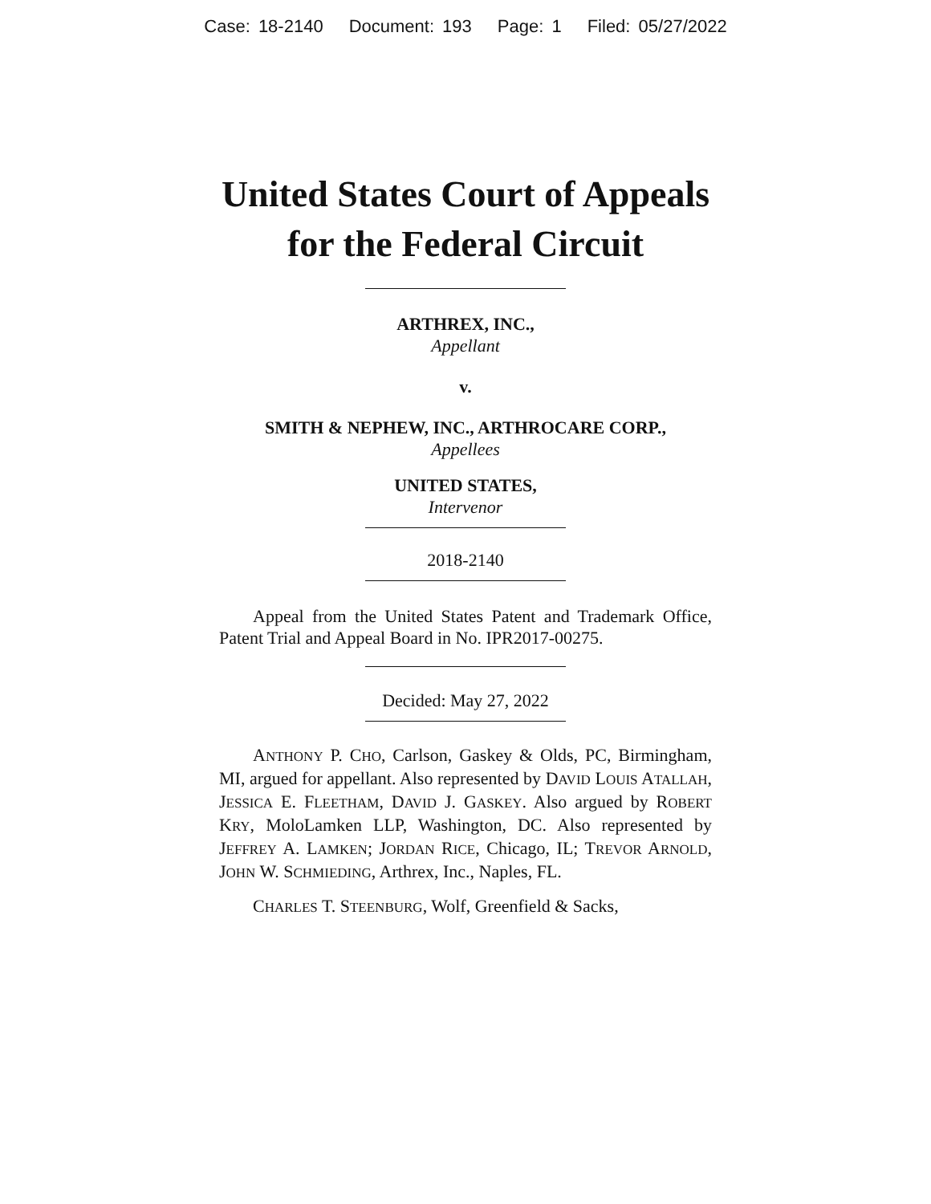Case: 18-2140 Document: 193 Page: 1 Filed: 05/27/2022
United States Court of Appeals
for the Federal Circuit
ARTHREX, INC.,
Appellant
v.
SMITH & NEPHEW, INC., ARTHROCARE CORP.,
Appellees
UNITED STATES,
Intervenor
2018-2140
Appeal from the United States Patent and Trademark Office, Patent Trial and Appeal Board in No. IPR2017-00275.
Decided: May 27, 2022
ANTHONY P. CHO, Carlson, Gaskey & Olds, PC, Birmingham, MI, argued for appellant. Also represented by DAVID LOUIS ATALLAH, JESSICA E. FLEETHAM, DAVID J. GASKEY. Also argued by ROBERT KRY, MoloLamken LLP, Washington, DC. Also represented by JEFFREY A. LAMKEN; JORDAN RICE, Chicago, IL; TREVOR ARNOLD, JOHN W. SCHMIEDING, Arthrex, Inc., Naples, FL.
CHARLES T. STEENBURG, Wolf, Greenfield & Sacks,